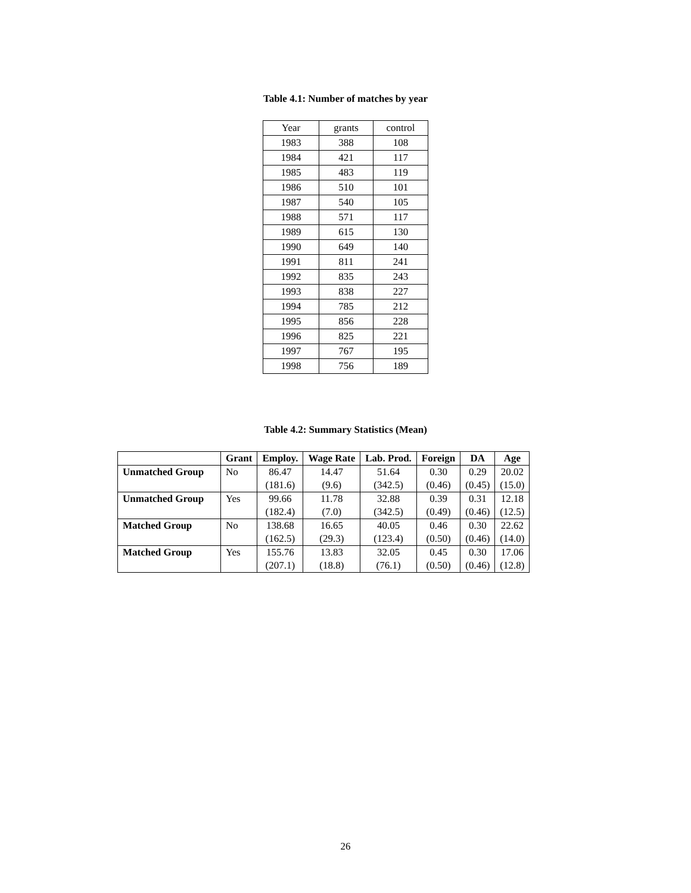Table 4.1: Number of matches by year
| Year | grants | control |
| 1983 | 388 | 108 |
| 1984 | 421 | 117 |
| 1985 | 483 | 119 |
| 1986 | 510 | 101 |
| 1987 | 540 | 105 |
| 1988 | 571 | 117 |
| 1989 | 615 | 130 |
| 1990 | 649 | 140 |
| 1991 | 811 | 241 |
| 1992 | 835 | 243 |
| 1993 | 838 | 227 |
| 1994 | 785 | 212 |
| 1995 | 856 | 228 |
| 1996 | 825 | 221 |
| 1997 | 767 | 195 |
| 1998 | 756 | 189 |
Table 4.2: Summary Statistics (Mean)
| | Grant | Employ. | Wage Rate | Lab. Prod. | Foreign | DA | Age |
| --- | --- | --- | --- | --- | --- | --- | --- |
| Unmatched Group | No | 86.47 | 14.47 | 51.64 | 0.30 | 0.29 | 20.02 |
| | | (181.6) | (9.6) | (342.5) | (0.46) | (0.45) | (15.0) |
| Unmatched Group | Yes | 99.66 | 11.78 | 32.88 | 0.39 | 0.31 | 12.18 |
| | | (182.4) | (7.0) | (342.5) | (0.49) | (0.46) | (12.5) |
| Matched Group | No | 138.68 | 16.65 | 40.05 | 0.46 | 0.30 | 22.62 |
| | | (162.5) | (29.3) | (123.4) | (0.50) | (0.46) | (14.0) |
| Matched Group | Yes | 155.76 | 13.83 | 32.05 | 0.45 | 0.30 | 17.06 |
| | | (207.1) | (18.8) | (76.1) | (0.50) | (0.46) | (12.8) |
26